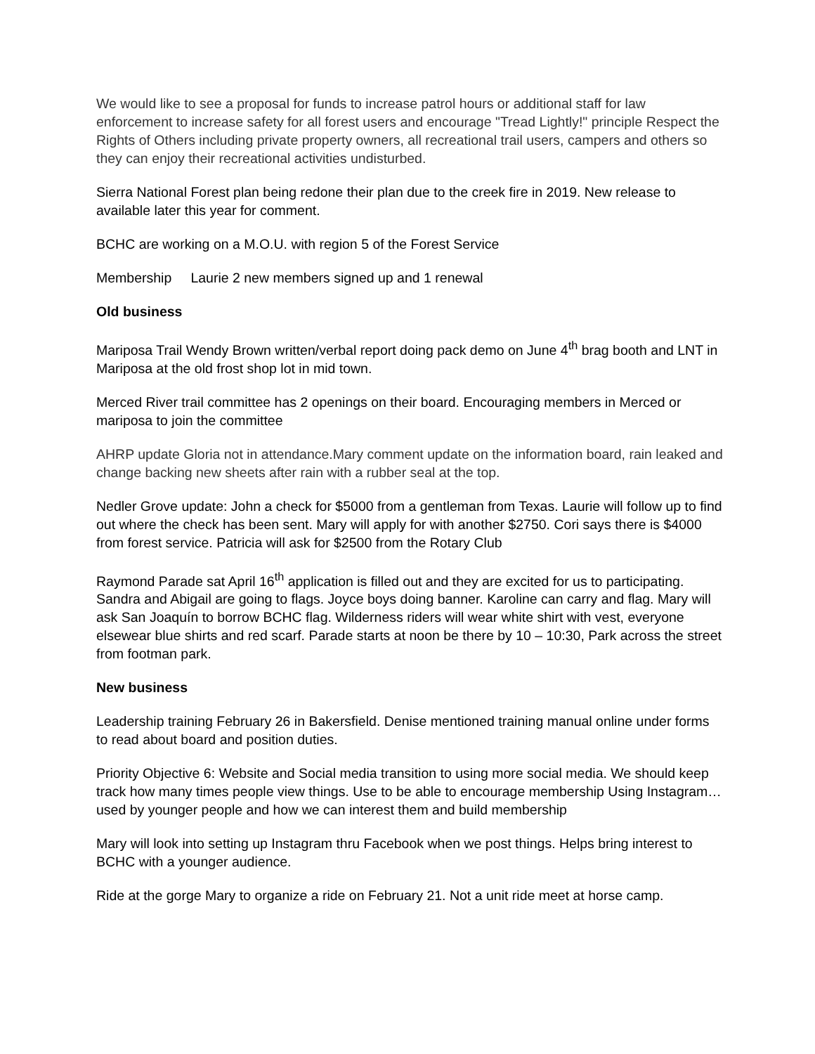We would like to see a proposal for funds to increase patrol hours or additional staff for law enforcement to increase safety for all forest users and encourage "Tread Lightly!" principle Respect the Rights of Others including private property owners, all recreational trail users, campers and others so they can enjoy their recreational activities undisturbed.
Sierra National Forest plan being redone their plan due to the creek fire in 2019. New release to available later this year for comment.
BCHC are working on a M.O.U. with region 5 of the Forest Service
Membership Laurie 2 new members signed up and 1 renewal
Old business
Mariposa Trail Wendy Brown written/verbal report doing pack demo on June 4<sup>th</sup> brag booth and LNT in Mariposa at the old frost shop lot in mid town.
Merced River trail committee has 2 openings on their board. Encouraging members in Merced or mariposa to join the committee
AHRP update Gloria not in attendance.Mary comment update on the information board, rain leaked and change backing new sheets after rain with a rubber seal at the top.
Nedler Grove update: John a check for $5000 from a gentleman from Texas. Laurie will follow up to find out where the check has been sent. Mary will apply for with another $2750. Cori says there is $4000 from forest service. Patricia will ask for $2500 from the Rotary Club
Raymond Parade sat April 16<sup>th</sup> application is filled out and they are excited for us to participating. Sandra and Abigail are going to flags. Joyce boys doing banner. Karoline can carry and flag. Mary will ask San Joaquín to borrow BCHC flag. Wilderness riders will wear white shirt with vest, everyone elsewear blue shirts and red scarf. Parade starts at noon be there by 10 – 10:30, Park across the street from footman park.
New business
Leadership training February 26 in Bakersfield. Denise mentioned training manual online under forms to read about board and position duties.
Priority Objective 6: Website and Social media transition to using more social media. We should keep track how many times people view things. Use to be able to encourage membership Using Instagram… used by younger people and how we can interest them and build membership
Mary will look into setting up Instagram thru Facebook when we post things. Helps bring interest to BCHC with a younger audience.
Ride at the gorge Mary to organize a ride on February 21. Not a unit ride meet at horse camp.